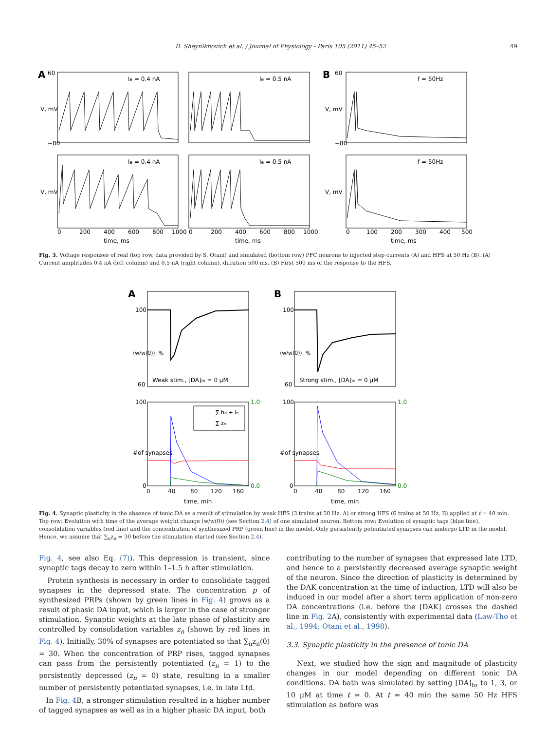D. Sheynikhovich et al. / Journal of Physiology - Paris 105 (2011) 45–52 49
A
B
Ie = 0.4 nA
Ie = 0.5 nA
f = 50Hz
Ie = 0.4 nA
Ie = 0.5 nA
f = 50Hz
V, mV
V, mV
V, mV
V, mV
60
−80
60
−80
0
200
400
600
800
1000
0
200
400
600
800
1000
0
100
200
300
400
500
time, ms
time, ms
time, ms
Fig. 3. Voltage responses of real (top row, data provided by S. Otani) and simulated (bottom row) PFC neurons to injected step currents (A) and HFS at 50 Hz (B). (A) Current amplitudes 0.4 nA (left column) and 0.5 nA (right column), duration 500 ms. (B) First 500 ms of the response to the HFS.
A
B
∑ hn + ln
∑ zn
Weak stim., [DA]to = 0 μM
Strong stim., [DA]to = 0 μM
100
60
100
60
100
0
100
0
1.0
0.0
1.0
0.0
⟨w/w(0)⟩, %
⟨w/w(0)⟩, %
#of synapses
#of synapses
0
40
80
120
160
0
40
80
120
160
time, min
time, min
Fig. 4. Synaptic plasticity in the absence of tonic DA as a result of stimulation by weak HFS (3 trains at 50 Hz, A) or strong HFS (6 trains at 50 Hz, B) applied at t = 40 min. Top row: Evolution with time of the average weight change ⟨w/w(0)⟩ (see Section 2.4) of one simulated neuron. Bottom row: Evolution of synaptic tags (blue line), consolidation variables (red line) and the concentration of synthesized PRP (green line) in the model. Only persistently potentiated synapses can undergo LTD in the model. Hence, we assume that ∑<sub>n</sub>z<sub>n</sub> = 30 before the stimulation started (see Section 2.4).
Fig. 4, see also Eq. (7)). This depression is transient, since synaptic tags decay to zero within 1–1.5 h after stimulation.
Protein synthesis is necessary in order to consolidate tagged synapses in the depressed state. The concentration p of synthesized PRPs (shown by green lines in Fig. 4) grows as a result of phasic DA input, which is larger in the case of stronger stimulation. Synaptic weights at the late phase of plasticity are controlled by consolidation variables z<sub>n</sub> (shown by red lines in Fig. 4). Initially, 30% of synapses are potentiated so that ∑<sub>n</sub>z<sub>n</sub>(0) = 30. When the concentration of PRP rises, tagged synapses can pass from the persistently potentiated (z<sub>n</sub> = 1) to the persistently depressed (z<sub>n</sub> = 0) state, resulting in a smaller number of persistently potentiated synapses, i.e. in late Ltd.
In Fig. 4 B, a stronger stimulation resulted in a higher number of tagged synapses as well as in a higher phasic DA input, both
contributing to the number of synapses that expressed late LTD, and hence to a persistently decreased average synaptic weight of the neuron. Since the direction of plasticity is determined by the DAK concentration at the time of induction, LTD will also be induced in our model after a short term application of non-zero DA concentrations (i.e. before the [DAK] crosses the dashed line in Fig. 2 A), consistently with experimental data (Law-Tho et al., 1994; Otani et al., 1998).
3.3. Synaptic plasticity in the presence of tonic DA
Next, we studied how the sign and magnitude of plasticity changes in our model depending on different tonic DA conditions. DA bath was simulated by setting [DA]<sub>to</sub> to 1, 3, or 10 μM at time t = 0. At t = 40 min the same 50 Hz HFS stimulation as before was